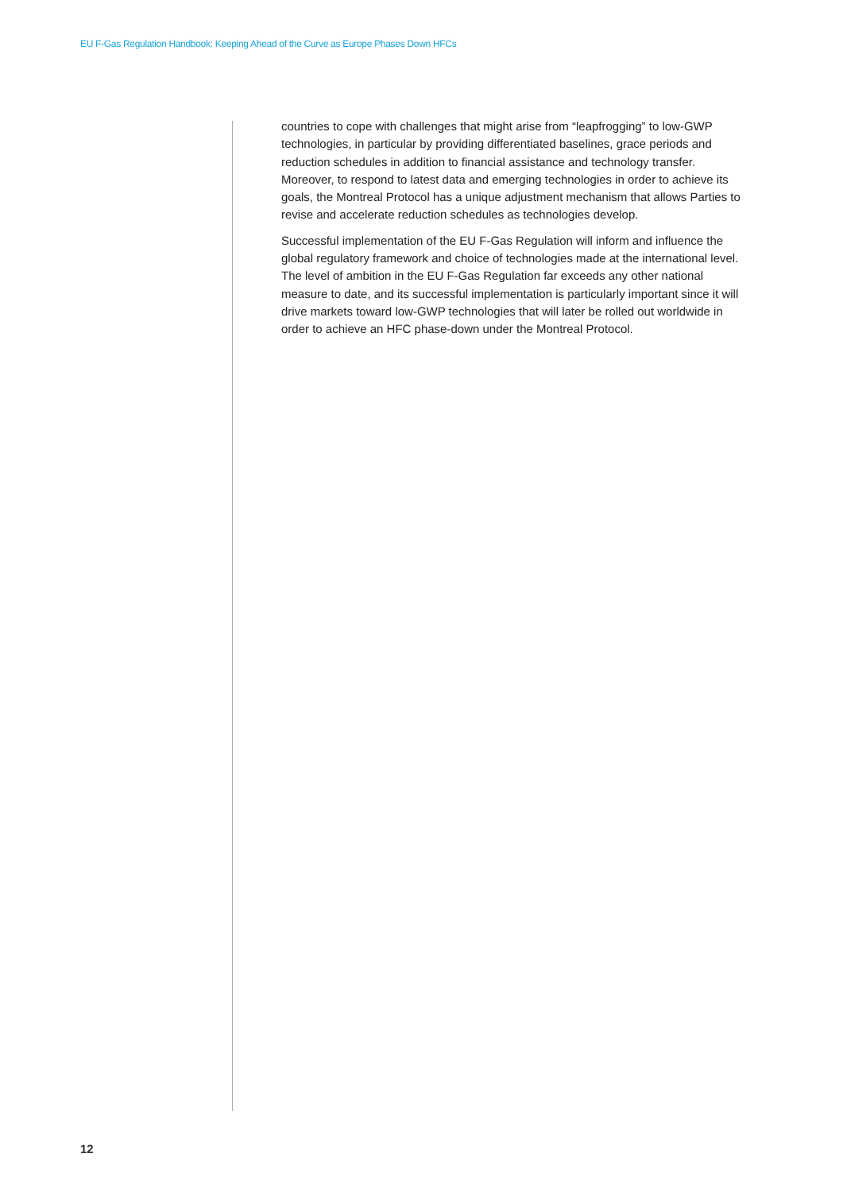EU F-Gas Regulation Handbook: Keeping Ahead of the Curve as Europe Phases Down HFCs
countries to cope with challenges that might arise from “leapfrogging” to low-GWP technologies, in particular by providing differentiated baselines, grace periods and reduction schedules in addition to financial assistance and technology transfer. Moreover, to respond to latest data and emerging technologies in order to achieve its goals, the Montreal Protocol has a unique adjustment mechanism that allows Parties to revise and accelerate reduction schedules as technologies develop.
Successful implementation of the EU F-Gas Regulation will inform and influence the global regulatory framework and choice of technologies made at the international level. The level of ambition in the EU F-Gas Regulation far exceeds any other national measure to date, and its successful implementation is particularly important since it will drive markets toward low-GWP technologies that will later be rolled out worldwide in order to achieve an HFC phase-down under the Montreal Protocol.
12